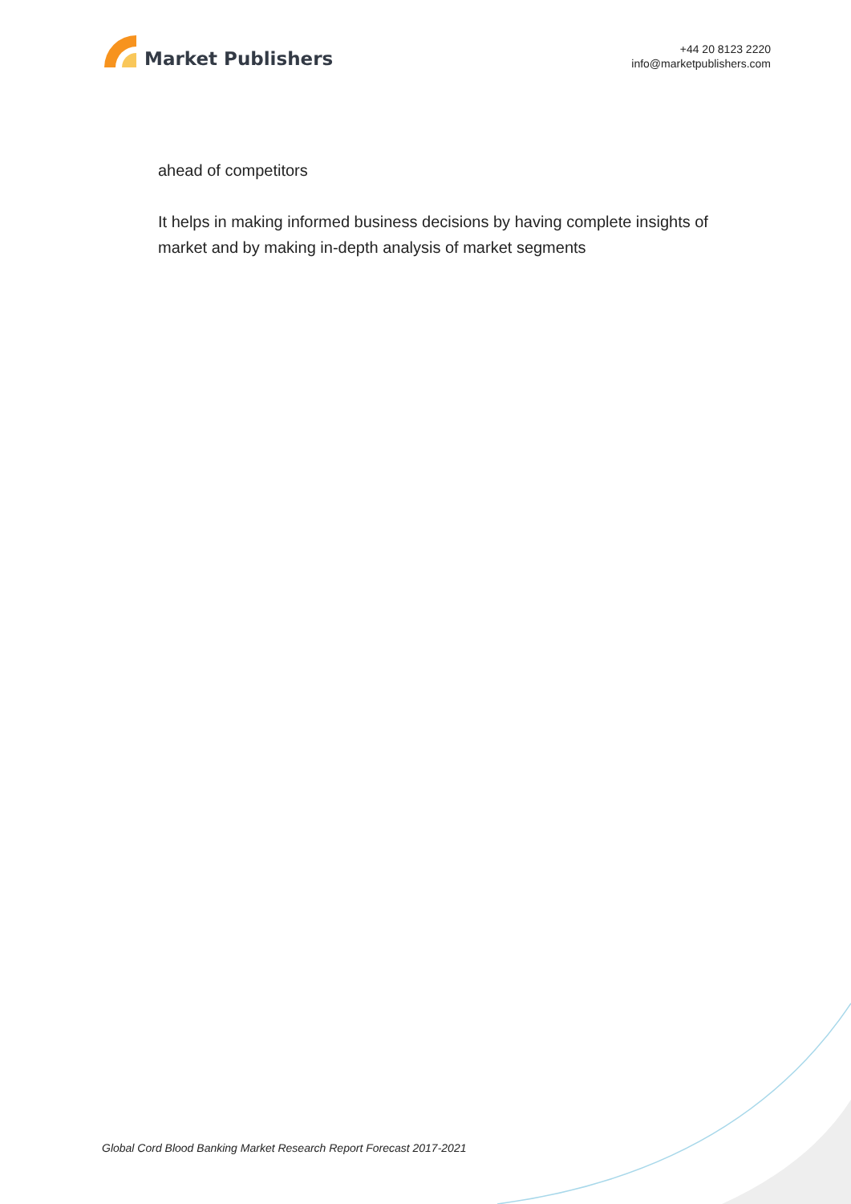Market Publishers
+44 20 8123 2220
info@marketpublishers.com
ahead of competitors
It helps in making informed business decisions by having complete insights of market and by making in-depth analysis of market segments
Global Cord Blood Banking Market Research Report Forecast 2017-2021